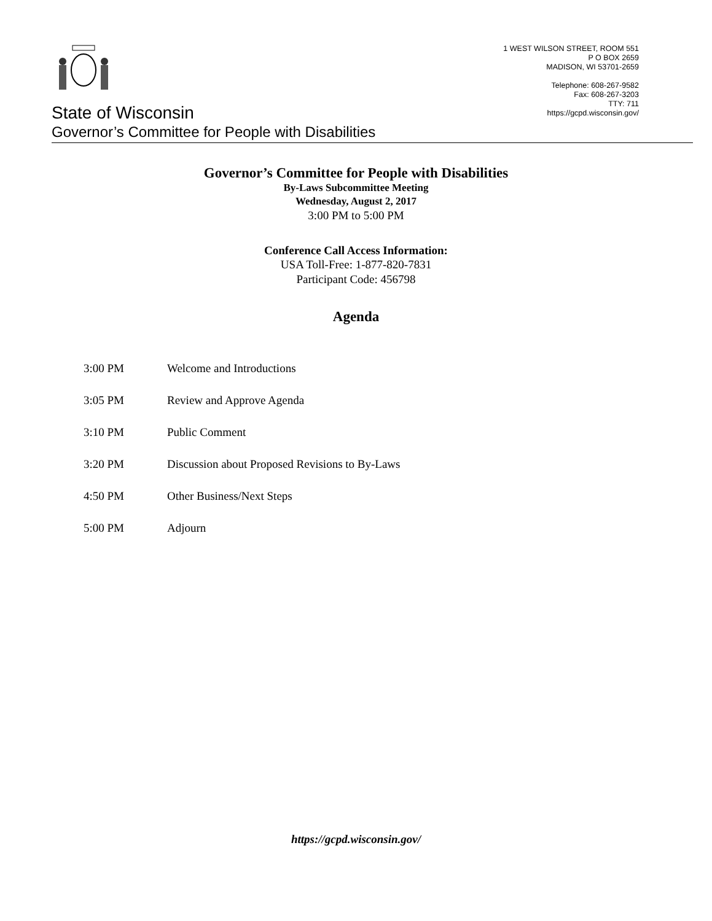State of Wisconsin
Governor’s Committee for People with Disabilities
1 WEST WILSON STREET, ROOM 551
P O BOX 2659
MADISON, WI 53701-2659
Telephone: 608-267-9582
Fax: 608-267-3203
TTY: 711
https://gcpd.wisconsin.gov/
Governor’s Committee for People with Disabilities
By-Laws Subcommittee Meeting
Wednesday, August 2, 2017
3:00 PM to 5:00 PM
Conference Call Access Information:
USA Toll-Free: 1-877-820-7831
Participant Code: 456798
Agenda
3:00 PM Welcome and Introductions
3:05 PM Review and Approve Agenda
3:10 PM Public Comment
3:20 PM Discussion about Proposed Revisions to By-Laws
4:50 PM Other Business/Next Steps
5:00 PM Adjourn
https://gcpd.wisconsin.gov/